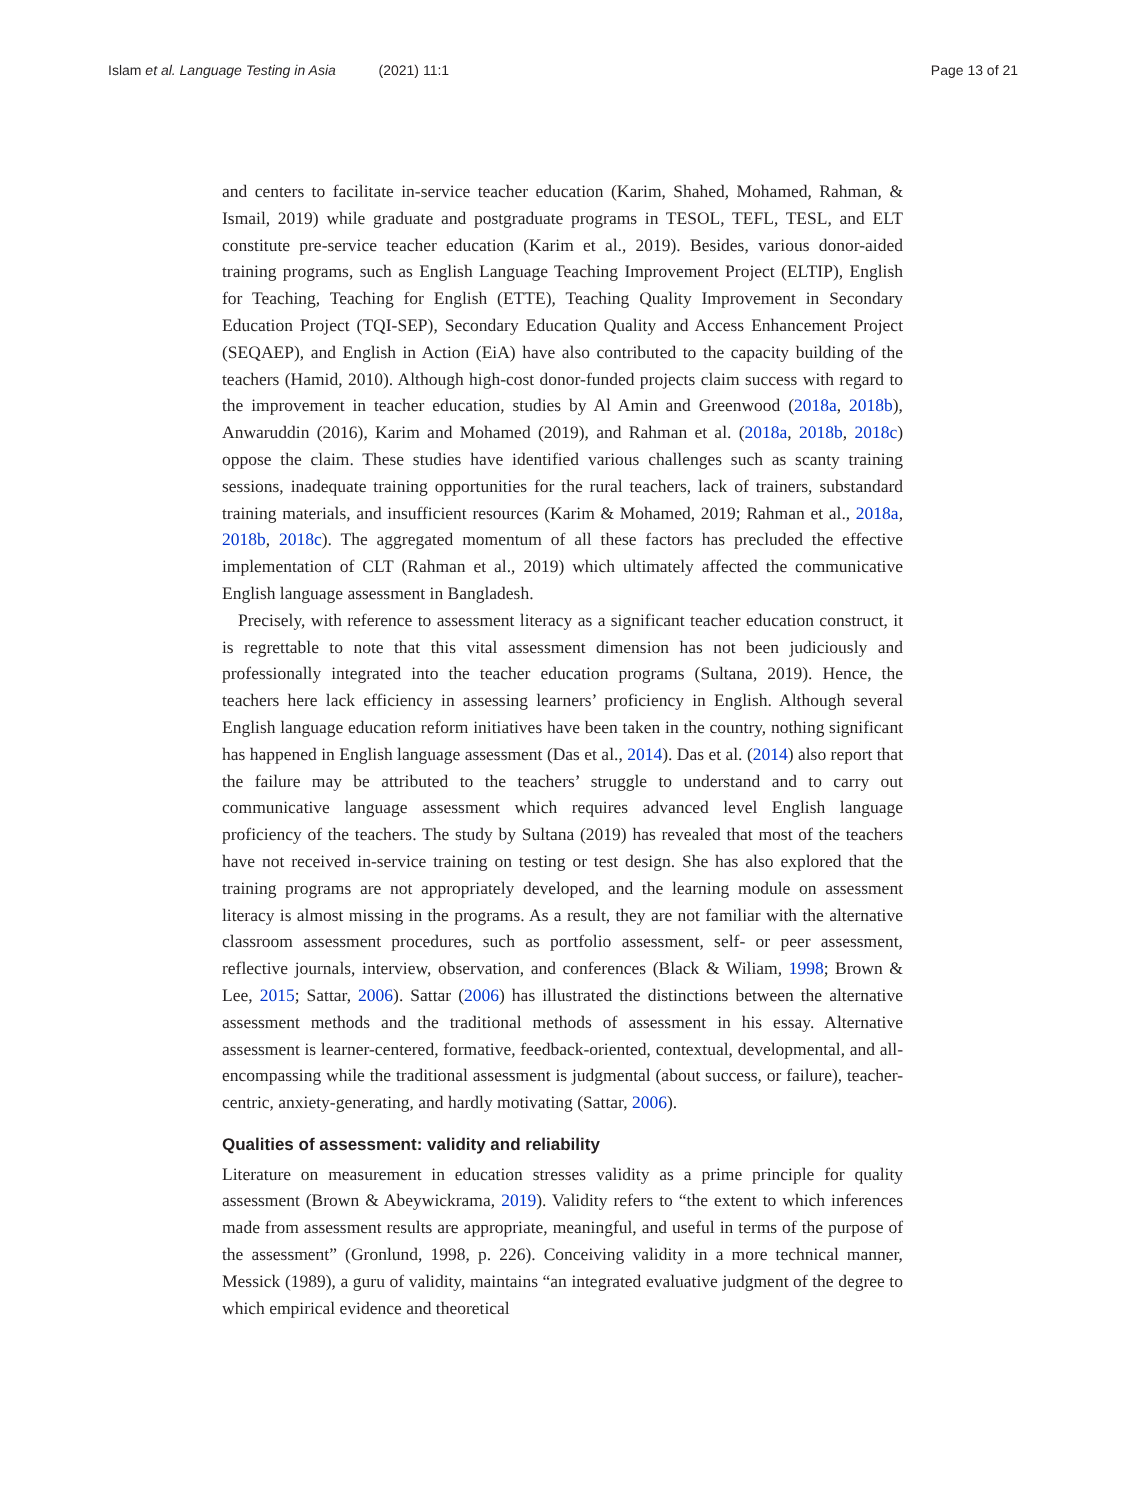Islam et al. Language Testing in Asia (2021) 11:1
Page 13 of 21
and centers to facilitate in-service teacher education (Karim, Shahed, Mohamed, Rahman, & Ismail, 2019) while graduate and postgraduate programs in TESOL, TEFL, TESL, and ELT constitute pre-service teacher education (Karim et al., 2019). Besides, various donor-aided training programs, such as English Language Teaching Improvement Project (ELTIP), English for Teaching, Teaching for English (ETTE), Teaching Quality Improvement in Secondary Education Project (TQI-SEP), Secondary Education Quality and Access Enhancement Project (SEQAEP), and English in Action (EiA) have also contributed to the capacity building of the teachers (Hamid, 2010). Although high-cost donor-funded projects claim success with regard to the improvement in teacher education, studies by Al Amin and Greenwood (2018a, 2018b), Anwaruddin (2016), Karim and Mohamed (2019), and Rahman et al. (2018a, 2018b, 2018c) oppose the claim. These studies have identified various challenges such as scanty training sessions, inadequate training opportunities for the rural teachers, lack of trainers, substandard training materials, and insufficient resources (Karim & Mohamed, 2019; Rahman et al., 2018a, 2018b, 2018c). The aggregated momentum of all these factors has precluded the effective implementation of CLT (Rahman et al., 2019) which ultimately affected the communicative English language assessment in Bangladesh.
Precisely, with reference to assessment literacy as a significant teacher education construct, it is regrettable to note that this vital assessment dimension has not been judiciously and professionally integrated into the teacher education programs (Sultana, 2019). Hence, the teachers here lack efficiency in assessing learners’ proficiency in English. Although several English language education reform initiatives have been taken in the country, nothing significant has happened in English language assessment (Das et al., 2014). Das et al. (2014) also report that the failure may be attributed to the teachers’ struggle to understand and to carry out communicative language assessment which requires advanced level English language proficiency of the teachers. The study by Sultana (2019) has revealed that most of the teachers have not received in-service training on testing or test design. She has also explored that the training programs are not appropriately developed, and the learning module on assessment literacy is almost missing in the programs. As a result, they are not familiar with the alternative classroom assessment procedures, such as portfolio assessment, self- or peer assessment, reflective journals, interview, observation, and conferences (Black & Wiliam, 1998; Brown & Lee, 2015; Sattar, 2006). Sattar (2006) has illustrated the distinctions between the alternative assessment methods and the traditional methods of assessment in his essay. Alternative assessment is learner-centered, formative, feedback-oriented, contextual, developmental, and all-encompassing while the traditional assessment is judgmental (about success, or failure), teacher-centric, anxiety-generating, and hardly motivating (Sattar, 2006).
Qualities of assessment: validity and reliability
Literature on measurement in education stresses validity as a prime principle for quality assessment (Brown & Abeywickrama, 2019). Validity refers to “the extent to which inferences made from assessment results are appropriate, meaningful, and useful in terms of the purpose of the assessment” (Gronlund, 1998, p. 226). Conceiving validity in a more technical manner, Messick (1989), a guru of validity, maintains “an integrated evaluative judgment of the degree to which empirical evidence and theoretical